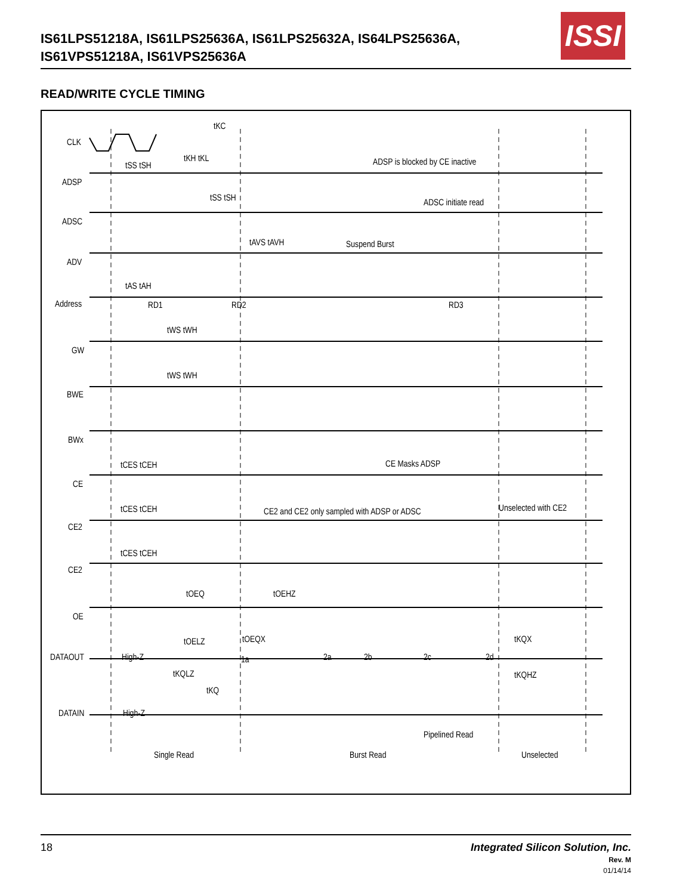IS61LPS51218A, IS61LPS25636A, IS61LPS25632A, IS64LPS25636A,
IS61VPS51218A, IS61VPS25636A
ISSI
READ/WRITE CYCLE TIMING
CLK
tKC
tSS tSH
tKH tKL ADSP is blocked by CE inactive
ADSP
tSS tSH ADSC initiate read
ADSC
tAVS tAVH Suspend Burst
ADV
tAS tAH
Address RD1 RD2 RD3
tWS tWH
GW
tWS tWH
BWE
BWx
tCES tCEH CE Masks ADSP
CE
tCES tCEH
CE2 and CE2 only sampled with ADSP or ADSC
Unselected with CE2
CE2
tCES tCEH
CE2
tOEQ tOEHZ
OE
tOELZ tOEQX tKQX
DATAOUT High-Z 1a 2a 2b 2c 2d
tKQLZ tKQHZ
tKQ
DATAIN High-Z
Pipelined Read
Single Read Burst Read Unselected
18
Integrated Silicon Solution, Inc.
Rev. M
01/14/14